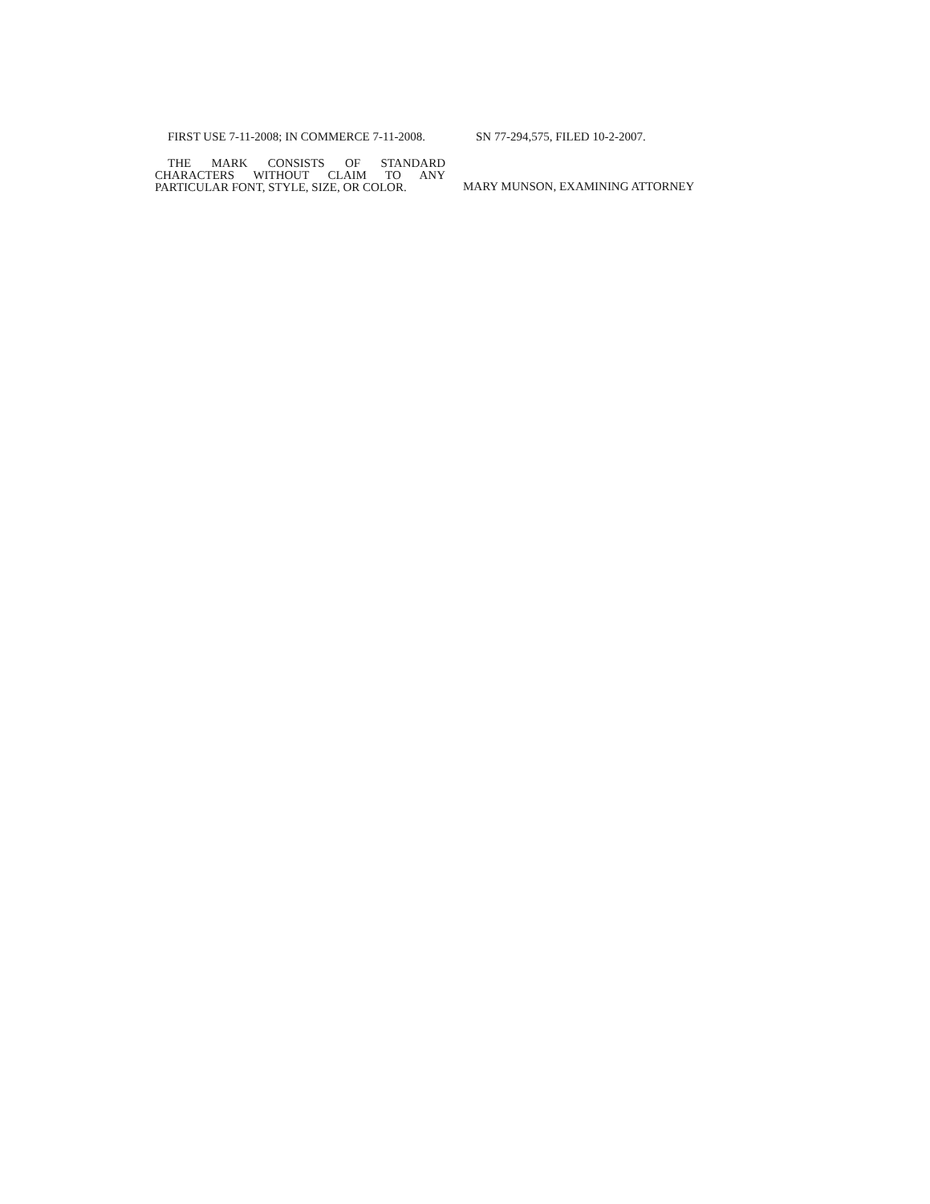FIRST USE 7-11-2008; IN COMMERCE 7-11-2008.
THE MARK CONSISTS OF STANDARD CHARACTERS WITHOUT CLAIM TO ANY PARTICULAR FONT, STYLE, SIZE, OR COLOR.
SN 77-294,575, FILED 10-2-2007.
MARY MUNSON, EXAMINING ATTORNEY